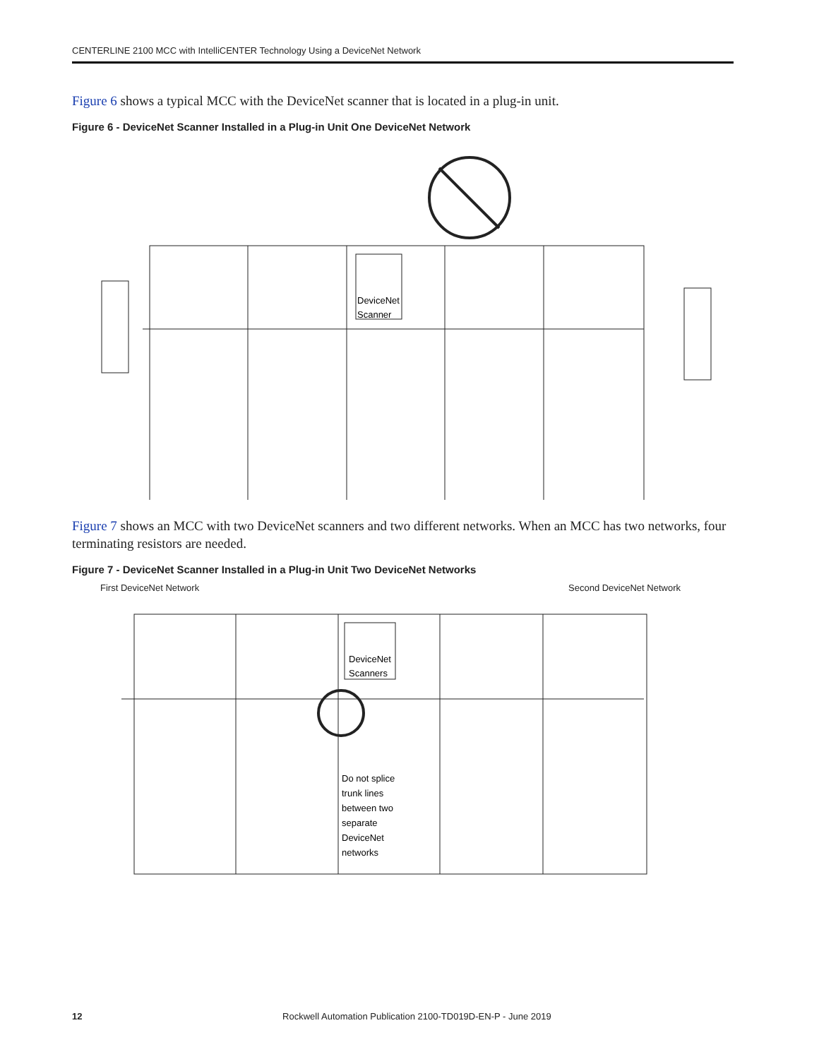CENTERLINE 2100 MCC with IntelliCENTER Technology Using a DeviceNet Network
Figure 6 shows a typical MCC with the DeviceNet scanner that is located in a plug-in unit.
Figure 6 - DeviceNet Scanner Installed in a Plug-in Unit One DeviceNet Network
DeviceNet
Scanner
Figure 7 shows an MCC with two DeviceNet scanners and two different networks. When an MCC has two networks, four terminating resistors are needed.
Figure 7 - DeviceNet Scanner Installed in a Plug-in Unit Two DeviceNet Networks
First DeviceNet Network Second DeviceNet Network
DeviceNet
Scanners
Do not splice trunk lines between two separate DeviceNet networks
12 Rockwell Automation Publication 2100-TD019D-EN-P - June 2019